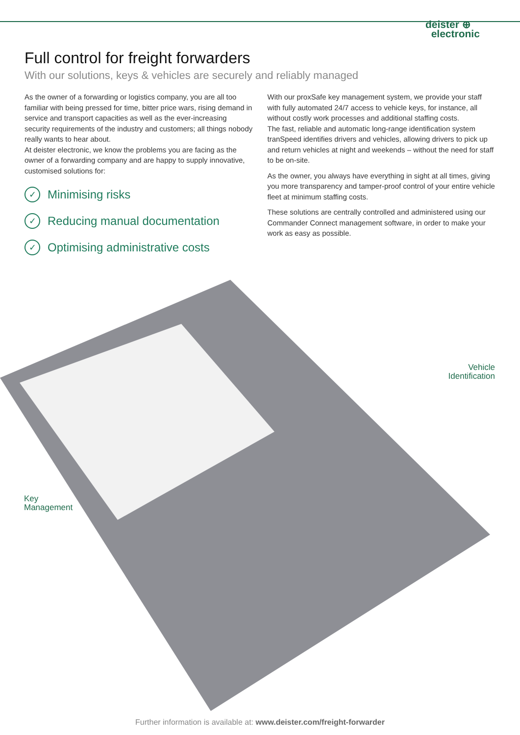deister ⊕
electronic
Full control for freight forwarders
With our solutions, keys & vehicles are securely and reliably managed
As the owner of a forwarding or logistics company, you are all too familiar with being pressed for time, bitter price wars, rising demand in service and transport capacities as well as the ever-increasing security requirements of the industry and customers; all things nobody really wants to hear about.
At deister electronic, we know the problems you are facing as the owner of a forwarding company and are happy to supply innovative, customised solutions for:
✓ Minimising risks
✓ Reducing manual documentation
✓ Optimising administrative costs
With our proxSafe key management system, we provide your staff with fully automated 24/7 access to vehicle keys, for instance, all without costly work processes and additional staffing costs.
The fast, reliable and automatic long-range identification system tranSpeed identifies drivers and vehicles, allowing drivers to pick up and return vehicles at night and weekends – without the need for staff to be on-site.
As the owner, you always have everything in sight at all times, giving you more transparency and tamper-proof control of your entire vehicle fleet at minimum staffing costs.
These solutions are centrally controlled and administered using our Commander Connect management software, in order to make your work as easy as possible.
Vehicle
Identification
Key
Management
Further information is available at: www.deister.com/freight-forwarder